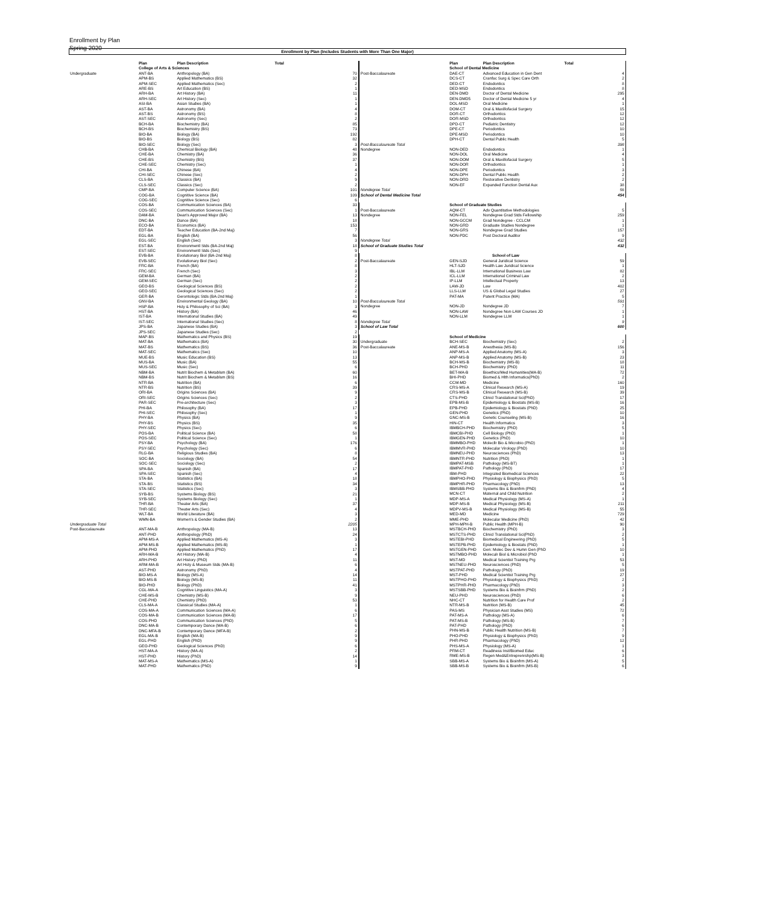Enrollment by Plan
Spring 2020
Enrollment by Plan (Includes Students with More Than One Major)
| | Plan | Plan Description | Total |
| --- | --- | --- | --- |
| | College of Arts & Sciences | | |
| Undergraduate | ANT-BA | Anthropology (BA) | 70 |
| | APM-BS | Applied Mathematics (BS) | 32 |
| | APM-SEC | Applied Mathematics (Sec) | 2 |
| | ARE-BS | Art Education (BS) | 1 |
| | ARH-BA | Art History (BA) | 11 |
| | ARH-SEC | Art History (Sec) | 1 |
| | ASI-BA | Asian Studies (BA) | 1 |
| | AST-BA | Astronomy (BA) | 4 |
| | AST-BS | Astronomy (BS) | 8 |
| | AST-SEC | Astronomy (Sec) | 2 |
| | BCH-BA | Biochemistry (BA) | 85 |
| | BCH-BS | Biochemistry (BS) | 73 |
| | BIO-BA | Biology (BA) | 192 |
| | BIO-BS | Biology (BS) | 82 |
| | BIO-SEC | Biology (Sec) | 3 |
| | CHB-BA | Chemical Biology (BA) | 48 |
| | CHE-BA | Chemistry (BA) | 36 |
| | CHE-BS | Chemistry (BS) | 37 |
| | CHE-SEC | Chemistry (Sec) | 1 |
| | CHI-BA | Chinese (BA) | 4 |
| | CHI-SEC | Chinese (Sec) | 2 |
| | CLS-BA | Classics (BA) | 9 |
| | CLS-SEC | Classics (Sec) | 2 |
| | CMP-BA | Computer Science (BA) | 101 |
| | COG-BA | Cognitive Science (BA) | 109 |
| | COG-SEC | Cognitive Science (Sec) | 6 |
| | COS-BA | Communication Sciences (BA) | 33 |
| | COS-SEC | Communication Sciences (Sec) | 1 |
| | DAM-BA | Dean's Approved Major (BA) | 13 |
| | DNC-BA | Dance (BA) | 18 |
| | ECO-BA | Economics (BA) | 153 |
| | EDT-BA | Teacher Education (BA-2nd Maj) | 7 |
| | EGL-BA | English (BA) | 56 |
| | EGL-SEC | English (Sec) | 3 |
| | EST-BA | Environmentl Stds (BA-2nd Maj) | 18 |
| | EST-SEC | Environmentl Stds (Sec) | 9 |
| | EVB-BA | Evolutionary Biol (BA-2nd Maj) | 8 |
| | EVB-SEC | Evolutionary Biol (Sec) | 2 |
| | FRC-BA | French (BA) | 8 |
| | FRC-SEC | French (Sec) | 3 |
| | GEM-BA | German (BA) | 2 |
| | GEM-SEC | German (Sec) | 2 |
| | GEO-BS | Geological Sciences (BS) | 2 |
| | GEO-SEC | Geological Sciences (Sec) | 2 |
| | GER-BA | Gerontologic Stds (BA-2nd Maj) | 1 |
| | GNV-BA | Environmental Geology (BA) | 10 |
| | HSP-BA | Hsty & Philosophy of Sci (BA) | 3 |
| | HST-BA | History (BA) | 46 |
| | IST-BA | International Studies (BA) | 49 |
| | IST-SEC | International Studies (Sec) | 8 |
| | JPS-BA | Japanese Studies (BA) | 3 |
| | JPS-SEC | Japanese Studies (Sec) | 2 |
| | MAP-BS | Mathematics and Physics (BS) | 19 |
| | MAT-BA | Mathematics (BA) | 30 |
| | MAT-BS | Mathematics (BS) | 36 |
| | MAT-SEC | Mathematics (Sec) | 10 |
| | MUE-BS | Music Education (BS) | 13 |
| | MUS-BA | Music (BA) | 55 |
| | MUS-SEC | Music (Sec) | 6 |
| | NBM-BA | Nutrit Biochem & Metablsm (BA) | 60 |
| | NBM-BS | Nutrit Biochem & Metablsm (BS) | 16 |
| | NTR-BA | Nutrition (BA) | 6 |
| | NTR-BS | Nutrition (BS) | 39 |
| | ORI-BA | Origins Sciences (BA) | 9 |
| | ORI-SEC | Origins Sciences (Sec) | 2 |
| | PAR-SEC | Pre-architecture (Sec) | 3 |
| | PHI-BA | Philosophy (BA) | 17 |
| | PHI-SEC | Philosophy (Sec) | 1 |
| | PHY-BA | Physics (BA) | 9 |
| | PHY-BS | Physics (BS) | 35 |
| | PHY-SEC | Physics (Sec) | 6 |
| | POS-BA | Political Science (BA) | 58 |
| | POS-SEC | Political Science (Sec) | 1 |
| | PSY-BA | Psychology (BA) | 176 |
| | PSY-SEC | Psychology (Sec) | 6 |
| | RLG-BA | Religious Studies (BA) | 8 |
| | SOC-BA | Sociology (BA) | 54 |
| | SOC-SEC | Sociology (Sec) | 2 |
| | SPA-BA | Spanish (BA) | 17 |
| | SPA-SEC | Spanish (Sec) | 4 |
| | STA-BA | Statistics (BA) | 18 |
| | STA-BS | Statistics (BS) | 34 |
| | STA-SEC | Statistics (Sec) | 3 |
| | SYB-BS | Systems Biology (BS) | 21 |
| | SYB-SEC | Systems Biology (Sec) | 1 |
| | THR-BA | Theater Arts (BA) | 37 |
| | THR-SEC | Theater Arts (Sec) | 4 |
| | WLT-BA | World Literature (BA) | 3 |
| | WMN-BA | Women's & Gender Studies (BA) | 2 |
| Undergraduate Total | | | 2205 |
| Post-Baccalaureate | ANT-MA-B | Anthropology (MA-B) | 13 |
| | ANT-PHD | Anthropology (PhD) | 24 |
| | APM-MS-A | Applied Mathematics (MS-A) | 3 |
| | APM-MS-B | Applied Mathematics (MS-B) | 1 |
| | APM-PHD | Applied Mathematics (PhD) | 17 |
| | ARH-MA-B | Art History (MA-B) | 4 |
| | ARH-PHD | Art History (PhD) | 11 |
| | ARM-MA-B | Art Hsty & Museum Stds (MA-B) | 6 |
| | AST-PHD | Astronomy (PhD) | 4 |
| | BIO-MS-A | Biology (MS-A) | 14 |
| | BIO-MS-B | Biology (MS-B) | 11 |
| | BIO-PHD | Biology (PhD) | 41 |
| | CGL-MA-A | Cognitive Linguistics (MA-A) | 3 |
| | CHE-MS-B | Chemistry (MS-B) | 9 |
| | CHE-PHD | Chemistry (PhD) | 53 |
| | CLS-MA-A | Classical Studies (MA-A) | 1 |
| | COS-MA-A | Communication Sciences (MA-A) | 6 |
| | COS-MA-B | Communication Sciences (MA-B) | 17 |
| | COS-PHD | Communication Sciences (PhD) | 5 |
| | DNC-MA-B | Contemporary Dance (MA-B) | 6 |
| | DNC-MFA-B | Contemporary Dance (MFA-B) | 2 |
| | EGL-MA-B | English (MA-B) | 9 |
| | EGL-PHD | English (PhD) | 9 |
| | GEO-PHD | Geological Sciences (PhD) | 6 |
| | HST-MA-A | History (MA-A) | 2 |
| | HST-PHD | History (PhD) | 14 |
| | MAT-MS-A | Mathematics (MS-A) | 1 |
| | MAT-PHD | Mathematics (PhD) | 9 |
| | Plan | Plan Description | Total |
| --- | --- | --- | --- |
| | School of Dental Medicine | | |
| Post-Baccalaureate | DAE-CT | Advanced Education in Gen Dent | 4 |
| | DCS-CT | Cranfac Surg & Spec Care Orth | 2 |
| | DED-CT | Endodontics | 8 |
| | DED-MSD | Endodontics | 8 |
| | DEN-DMD | Doctor of Dental Medicine | 295 |
| | DEN-DMD5 | Doctor of Dental Medicine 5 yr | 4 |
| | DOL-MSD | Oral Medicine | 1 |
| | DOM-CT | Oral & Maxillofacial Surgery | 15 |
| | DOR-CT | Orthodontics | 12 |
| | DOR-MSD | Orthodontics | 12 |
| | DPD-CT | Pediatric Dentistry | 12 |
| | DPE-CT | Periodontics | 10 |
| | DPE-MSD | Periodontics | 10 |
| | DPH-CT | Dental Public Health | 5 |
| Post-Baccalaureate Total | | | 398 |
| Nondegree | NON-DED | Endodontics | 1 |
| | NON-DOL | Oral Medicine | 4 |
| | NON-DOM | Oral & Maxillofacial Surgery | 5 |
| | NON-DOR | Orthodontics | 1 |
| | NON-DPE | Periodontics | 3 |
| | NON-DPH | Dental Public Health | 2 |
| | NON-DRD | Restorative Dentistry | 2 |
| | NON-EF | Expanded Function Dental Aux | 38 |
| Nondegree Total | | | 56 |
| School of Dental Medicine Total | | | 454 |
| | School of Graduate Studies | | |
| Post-Baccalaureate | AQM-CT | Adv Quantitative Methodologies | 5 |
| Nondegree | NON-FEL | Nondegree Grad Stds Fellowship | 259 |
| | NON-GCCM | Grad Nondegree - CCLCM | 1 |
| | NON-GRD | Graduate Studies Nondegree | 1 |
| | NON-GRS | Nondegree Grad Studies | 157 |
| | NON-PDC | Post Doctoral Auditor | 9 |
| Nondegree Total | | | 432 |
| School of Graduate Studies Total | | | 432 |
| | School of Law | | |
| Post-Baccalaureate | GEN-SJD | General Juridical Science | 59 |
| | HLT-SJD | Health Law Juridical Science | 1 |
| | IBL-LLM | International Business Law | 82 |
| | ICL-LLM | International Criminal Law | 2 |
| | IP-LLM | Intellectual Property | 13 |
| | LAW-JD | Law | 402 |
| | LLS-LLM | US & Global Legal Studies | 27 |
| | PAT-MA | Patent Practice (MA) | 5 |
| Post-Baccalaureate Total | | | 591 |
| Nondegree | NON-JD | Nondegree JD | 7 |
| | NON-LAW | Nondegree Non-LAW Courses JD | 1 |
| | NON-LLM | Nondegree LLM | 1 |
| Nondegree Total | | | 9 |
| School of Law Total | | | 600 |
| | School of Medicine | | |
| Undergraduate | BCH-SEC | Biochemistry (Sec) | 2 |
| Post-Baccalaureate | ANE-MS-B | Anesthesia (MS-B) | 156 |
| | ANP-MS-A | Applied Anatomy (MS-A) | 3 |
| | ANP-MS-B | Applied Anatomy (MS-B) | 23 |
| | BCH-MS-B | Biochemistry (MS-B) | 18 |
| | BCH-PHD | Biochemistry (PhD) | 11 |
| | BET-MA-B | Bioethics/Med Humanities(MA-B) | 72 |
| | BHI-PHD | Biomed & Hlth Informatics(PhD) | 2 |
| | CCM-MD | Medicine | 160 |
| | CRS-MS-A | Clinical Research (MS-A) | 19 |
| | CRS-MS-B | Clinical Research (MS-B) | 39 |
| | CTS-PHD | Clinicl Translational Sci(PhD) | 17 |
| | EPB-MS-B | Epidemiology & Biostats (MS-B) | 16 |
| | EPB-PHD | Epidemiology & Biostats (PhD) | 25 |
| | GEN-PHD | Genetics (PhD) | 10 |
| | GNC-MS-B | Genetic Counseling (MS-B) | 16 |
| | HIN-CT | Health Informatics | 3 |
| | IBMBCH-PHD | Biochemistry (PhD) | 5 |
| | IBMCBI-PHD | Cell Biology (PhD) | 1 |
| | IBMGEN-PHD | Genetics (PhD) | 10 |
| | IBMMBO-PHD | Molecllr Bio & Microbio (PhD) | 1 |
| | IBMMVR-PHD | Molecular Virology (PhD) | 10 |
| | IBMNEU-PHD | Neurosciences (PhD) | 13 |
| | IBMNTR-PHD | Nutrition (PhD) | 1 |
| | IBMPAT-MSB | Pathology (MS-BT) | 1 |
| | IBMPAT-PHD | Pathology (PhD) | 17 |
| | IBM-PHD | Integrated Biomedical Sciences | 22 |
| | IBMPHO-PHD | Physiology & Biophysics (PhD) | 5 |
| | IBMPHR-PHD | Pharmacology (PhD) | 13 |
| | IBMSBB-PHD | Systems Bio & Bioinfrm (PhD) | 4 |
| | MCN-CT | Maternal and Child Nutrition | 2 |
| | MDP-MS-A | Medical Physiology (MS-A) | 1 |
| | MDP-MS-B | Medical Physiology (MS-B) | 211 |
| | MDPV-MS-B | Medical Physiology (MS-B) | 55 |
| | MED-MD | Medicine | 729 |
| | MME-PHD | Molecular Medicine (PhD) | 42 |
| | MPH-MPH-B | Public Health (MPH-B) | 90 |
| | MSTBCH-PHD | Biochemistry (PhD) | 3 |
| | MSTCTS-PHD | Clinicl Translational Sci(PhD) | 2 |
| | MSTEBI-PHD | Biomedical Engineering (PhD) | 5 |
| | MSTEPB-PHD | Epidemiology & Biostats (PhD) | 1 |
| | MSTGEN-PHD | Gen: Molec Dev & Humn Gen (PhD | 10 |
| | MSTMBO-PHD | Moleculr Biol & Microbiol (PhD | 1 |
| | MST-MD | Medical Scientist Training Prg | 53 |
| | MSTNEU-PHD | Neurosciences (PhD) | 5 |
| | MSTPAT-PHD | Pathology (PhD) | 19 |
| | MST-PHD | Medical Scientist Training Prg | 27 |
| | MSTPHO-PHD | Physiology & Biophysics (PhD) | 2 |
| | MSTPHR-PHD | Pharmacology (PhD) | 3 |
| | MSTSBB-PHD | Systems Bio & Bioinfrm (PhD) | 2 |
| | NEU-PHD | Neurosciences (PhD) | 6 |
| | NHC-CT | Nutrition for Health Care Prof | 2 |
| | NTR-MS-B | Nutrition (MS-B) | 45 |
| | PAS-MS | Physician Asst Studies (MS) | 72 |
| | PAT-MS-A | Pathology (MS-A) | 6 |
| | PAT-MS-B | Pathology (MS-B) | 7 |
| | PAT-PHD | Pathology (PhD) | 6 |
| | PHN-MS-B | Public Health Nutrition (MS-B) | 7 |
| | PHO-PHD | Physiology & Biophysics (PhD) | 9 |
| | PHR-PHD | Pharmacology (PhD) | 12 |
| | PHS-MS-A | Physiology (MS-A) | 1 |
| | PRM-CT | Readiness Inst/Biomed Educ | 6 |
| | RME-MS-B | Regen Med&Entreprenrshp(MS-B) | 3 |
| | SBB-MS-A | Systems Bio & Bioinfrm (MS-A) | 5 |
| | SBB-MS-B | Systems Bio & Bioinfrm (MS-B) | 6 |